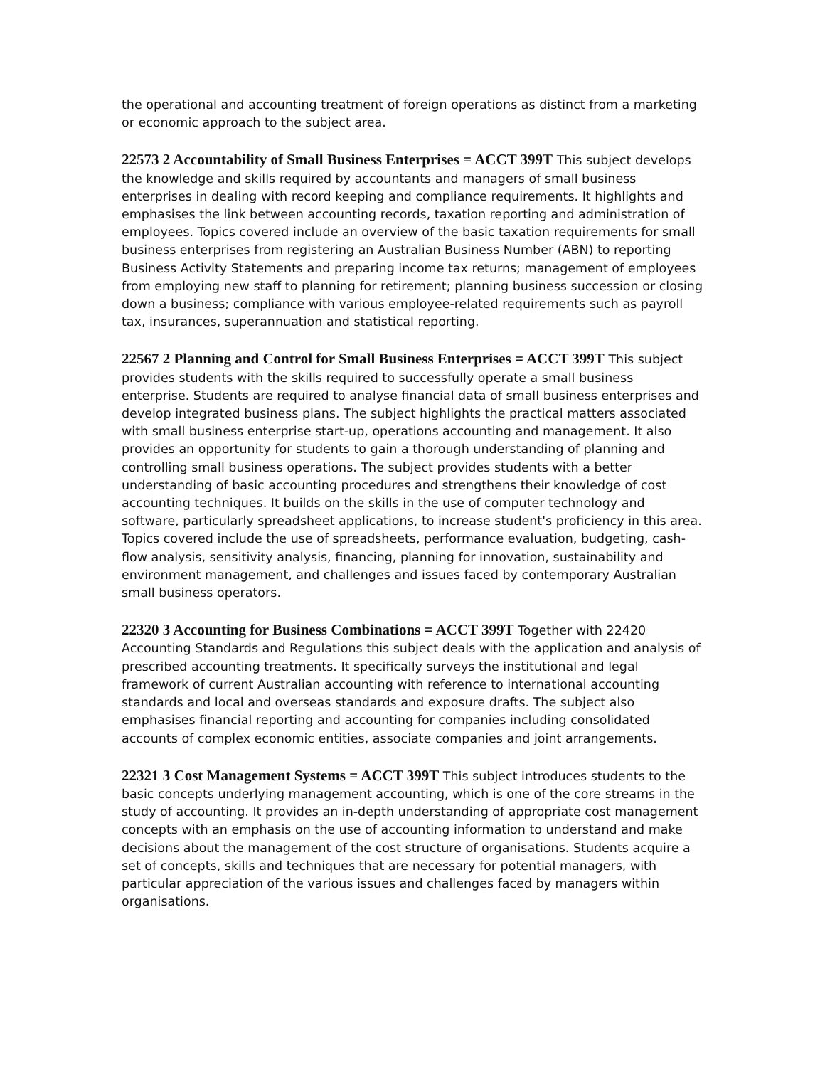the operational and accounting treatment of foreign operations as distinct from a marketing or economic approach to the subject area.
22573 2 Accountability of Small Business Enterprises = ACCT 399T This subject develops the knowledge and skills required by accountants and managers of small business enterprises in dealing with record keeping and compliance requirements. It highlights and emphasises the link between accounting records, taxation reporting and administration of employees. Topics covered include an overview of the basic taxation requirements for small business enterprises from registering an Australian Business Number (ABN) to reporting Business Activity Statements and preparing income tax returns; management of employees from employing new staff to planning for retirement; planning business succession or closing down a business; compliance with various employee-related requirements such as payroll tax, insurances, superannuation and statistical reporting.
22567 2 Planning and Control for Small Business Enterprises = ACCT 399T This subject provides students with the skills required to successfully operate a small business enterprise. Students are required to analyse financial data of small business enterprises and develop integrated business plans. The subject highlights the practical matters associated with small business enterprise start-up, operations accounting and management. It also provides an opportunity for students to gain a thorough understanding of planning and controlling small business operations. The subject provides students with a better understanding of basic accounting procedures and strengthens their knowledge of cost accounting techniques. It builds on the skills in the use of computer technology and software, particularly spreadsheet applications, to increase student's proficiency in this area. Topics covered include the use of spreadsheets, performance evaluation, budgeting, cash-flow analysis, sensitivity analysis, financing, planning for innovation, sustainability and environment management, and challenges and issues faced by contemporary Australian small business operators.
22320 3 Accounting for Business Combinations = ACCT 399T Together with 22420 Accounting Standards and Regulations this subject deals with the application and analysis of prescribed accounting treatments. It specifically surveys the institutional and legal framework of current Australian accounting with reference to international accounting standards and local and overseas standards and exposure drafts. The subject also emphasises financial reporting and accounting for companies including consolidated accounts of complex economic entities, associate companies and joint arrangements.
22321 3 Cost Management Systems = ACCT 399T This subject introduces students to the basic concepts underlying management accounting, which is one of the core streams in the study of accounting. It provides an in-depth understanding of appropriate cost management concepts with an emphasis on the use of accounting information to understand and make decisions about the management of the cost structure of organisations. Students acquire a set of concepts, skills and techniques that are necessary for potential managers, with particular appreciation of the various issues and challenges faced by managers within organisations.